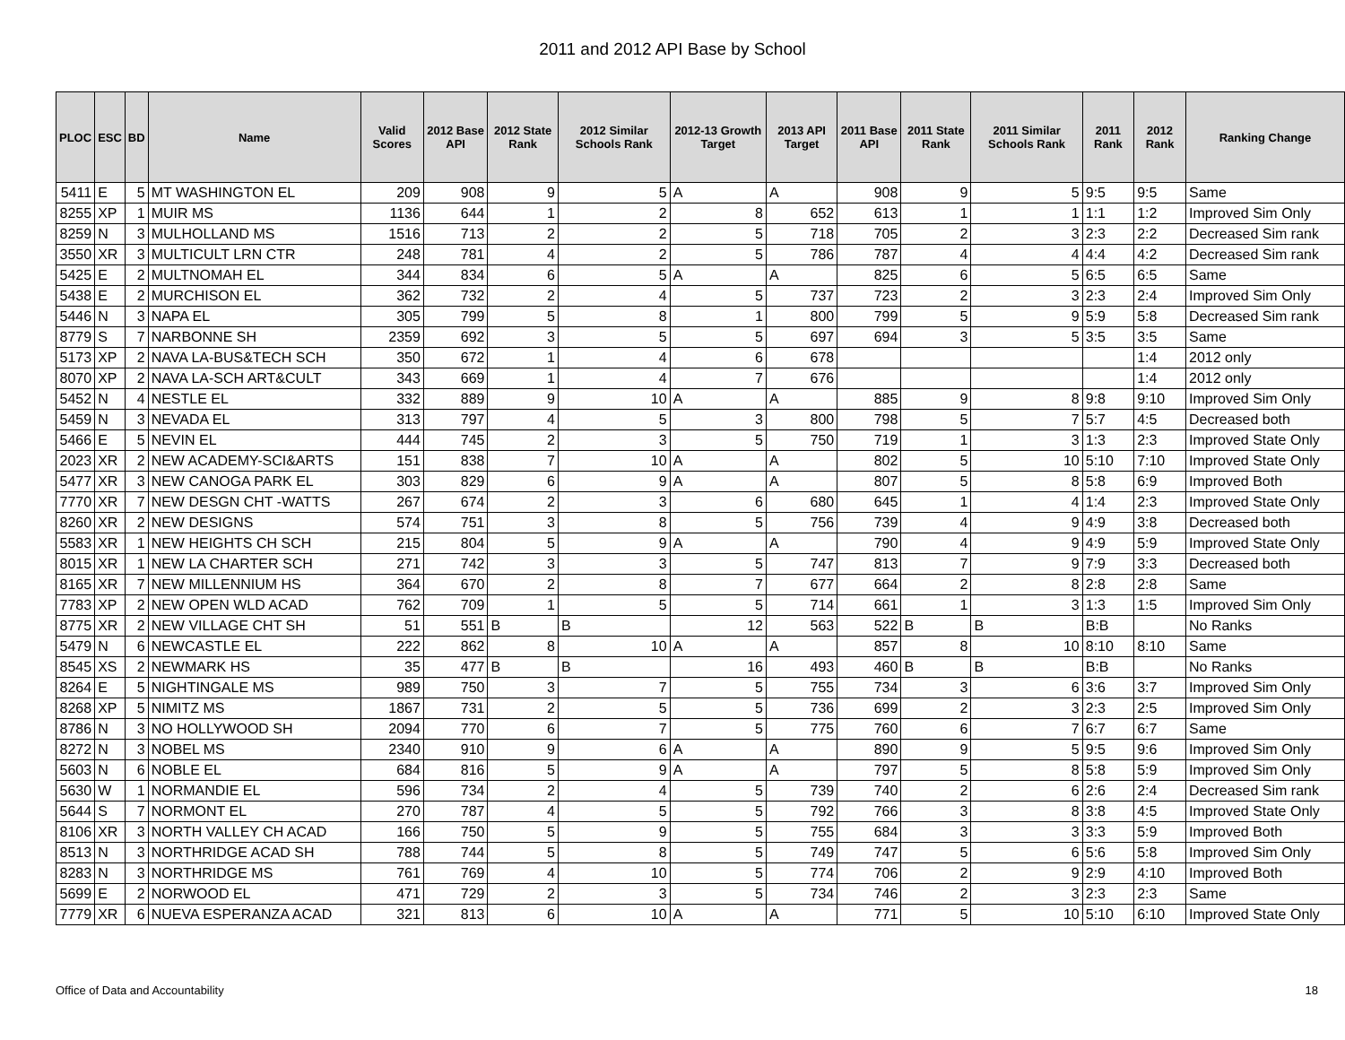2011 and 2012 API Base by School
| PLOC | ESC | BD | Name | Valid Scores | 2012 Base API | 2012 State Rank | 2012 Similar Schools Rank | 2012-13 Growth Target | 2013 API Target | 2011 Base API | 2011 State Rank | 2011 Similar Schools Rank | 2011 Rank | 2012 Rank | Ranking Change |
| --- | --- | --- | --- | --- | --- | --- | --- | --- | --- | --- | --- | --- | --- | --- | --- |
| 5411 | E | 5 | MT WASHINGTON EL | 209 | 908 | 9 | 5 | A | A | 908 | 9 | 5 | 9:5 | 9:5 | Same |
| 8255 | XP | 1 | MUIR MS | 1136 | 644 | 1 | 2 | 8 | 652 | 613 | 1 | 1 | 1:1 | 1:2 | Improved Sim Only |
| 8259 | N | 3 | MULHOLLAND MS | 1516 | 713 | 2 | 2 | 5 | 718 | 705 | 2 | 3 | 2:3 | 2:2 | Decreased Sim rank |
| 3550 | XR | 3 | MULTICULT LRN CTR | 248 | 781 | 4 | 2 | 5 | 786 | 787 | 4 | 4 | 4:4 | 4:2 | Decreased Sim rank |
| 5425 | E | 2 | MULTNOMAH EL | 344 | 834 | 6 | 5 | A | A | 825 | 6 | 5 | 6:5 | 6:5 | Same |
| 5438 | E | 2 | MURCHISON EL | 362 | 732 | 2 | 4 | 5 | 737 | 723 | 2 | 3 | 2:3 | 2:4 | Improved Sim Only |
| 5446 | N | 3 | NAPA EL | 305 | 799 | 5 | 8 | 1 | 800 | 799 | 5 | 9 | 5:9 | 5:8 | Decreased Sim rank |
| 8779 | S | 7 | NARBONNE SH | 2359 | 692 | 3 | 5 | 5 | 697 | 694 | 3 | 5 | 3:5 | 3:5 | Same |
| 5173 | XP | 2 | NAVA LA-BUS&TECH SCH | 350 | 672 | 1 | 4 | 6 | 678 | | | | | 1:4 | 2012 only |
| 8070 | XP | 2 | NAVA LA-SCH ART&CULT | 343 | 669 | 1 | 4 | 7 | 676 | | | | | 1:4 | 2012 only |
| 5452 | N | 4 | NESTLE EL | 332 | 889 | 9 | 10 | A | A | 885 | 9 | 8 | 9:8 | 9:10 | Improved Sim Only |
| 5459 | N | 3 | NEVADA EL | 313 | 797 | 4 | 5 | 3 | 800 | 798 | 5 | 7 | 5:7 | 4:5 | Decreased both |
| 5466 | E | 5 | NEVIN EL | 444 | 745 | 2 | 3 | 5 | 750 | 719 | 1 | 3 | 1:3 | 2:3 | Improved State Only |
| 2023 | XR | 2 | NEW ACADEMY-SCI&ARTS | 151 | 838 | 7 | 10 | A | A | 802 | 5 | 10 | 5:10 | 7:10 | Improved State Only |
| 5477 | XR | 3 | NEW CANOGA PARK EL | 303 | 829 | 6 | 9 | A | A | 807 | 5 | 8 | 5:8 | 6:9 | Improved Both |
| 7770 | XR | 7 | NEW DESGN CHT -WATTS | 267 | 674 | 2 | 3 | 6 | 680 | 645 | 1 | 4 | 1:4 | 2:3 | Improved State Only |
| 8260 | XR | 2 | NEW DESIGNS | 574 | 751 | 3 | 8 | 5 | 756 | 739 | 4 | 9 | 4:9 | 3:8 | Decreased both |
| 5583 | XR | 1 | NEW HEIGHTS CH SCH | 215 | 804 | 5 | 9 | A | A | 790 | 4 | 9 | 4:9 | 5:9 | Improved State Only |
| 8015 | XR | 1 | NEW LA CHARTER SCH | 271 | 742 | 3 | 3 | 5 | 747 | 813 | 7 | 9 | 7:9 | 3:3 | Decreased both |
| 8165 | XR | 7 | NEW MILLENNIUM HS | 364 | 670 | 2 | 8 | 7 | 677 | 664 | 2 | 8 | 2:8 | 2:8 | Same |
| 7783 | XP | 2 | NEW OPEN WLD ACAD | 762 | 709 | 1 | 5 | 5 | 714 | 661 | 1 | 3 | 1:3 | 1:5 | Improved Sim Only |
| 8775 | XR | 2 | NEW VILLAGE CHT SH | 51 | 551 | B | B | 12 | 563 | 522 | B | B | B:B | | No Ranks |
| 5479 | N | 6 | NEWCASTLE EL | 222 | 862 | 8 | 10 | A | A | 857 | 8 | 10 | 8:10 | 8:10 | Same |
| 8545 | XS | 2 | NEWMARK HS | 35 | 477 | B | B | 16 | 493 | 460 | B | B | B:B | | No Ranks |
| 8264 | E | 5 | NIGHTINGALE MS | 989 | 750 | 3 | 7 | 5 | 755 | 734 | 3 | 6 | 3:6 | 3:7 | Improved Sim Only |
| 8268 | XP | 5 | NIMITZ MS | 1867 | 731 | 2 | 5 | 5 | 736 | 699 | 2 | 3 | 2:3 | 2:5 | Improved Sim Only |
| 8786 | N | 3 | NO HOLLYWOOD SH | 2094 | 770 | 6 | 7 | 5 | 775 | 760 | 6 | 7 | 6:7 | 6:7 | Same |
| 8272 | N | 3 | NOBEL MS | 2340 | 910 | 9 | 6 | A | A | 890 | 9 | 5 | 9:5 | 9:6 | Improved Sim Only |
| 5603 | N | 6 | NOBLE EL | 684 | 816 | 5 | 9 | A | A | 797 | 5 | 8 | 5:8 | 5:9 | Improved Sim Only |
| 5630 | W | 1 | NORMANDIE EL | 596 | 734 | 2 | 4 | 5 | 739 | 740 | 2 | 6 | 2:6 | 2:4 | Decreased Sim rank |
| 5644 | S | 7 | NORMONT EL | 270 | 787 | 4 | 5 | 5 | 792 | 766 | 3 | 8 | 3:8 | 4:5 | Improved State Only |
| 8106 | XR | 3 | NORTH VALLEY CH ACAD | 166 | 750 | 5 | 9 | 5 | 755 | 684 | 3 | 3 | 3:3 | 5:9 | Improved Both |
| 8513 | N | 3 | NORTHRIDGE ACAD SH | 788 | 744 | 5 | 8 | 5 | 749 | 747 | 5 | 6 | 5:6 | 5:8 | Improved Sim Only |
| 8283 | N | 3 | NORTHRIDGE MS | 761 | 769 | 4 | 10 | 5 | 774 | 706 | 2 | 9 | 2:9 | 4:10 | Improved Both |
| 5699 | E | 2 | NORWOOD EL | 471 | 729 | 2 | 3 | 5 | 734 | 746 | 2 | 3 | 2:3 | 2:3 | Same |
| 7779 | XR | 6 | NUEVA ESPERANZA ACAD | 321 | 813 | 6 | 10 | A | A | 771 | 5 | 10 | 5:10 | 6:10 | Improved State Only |
Office of Data and Accountability
18